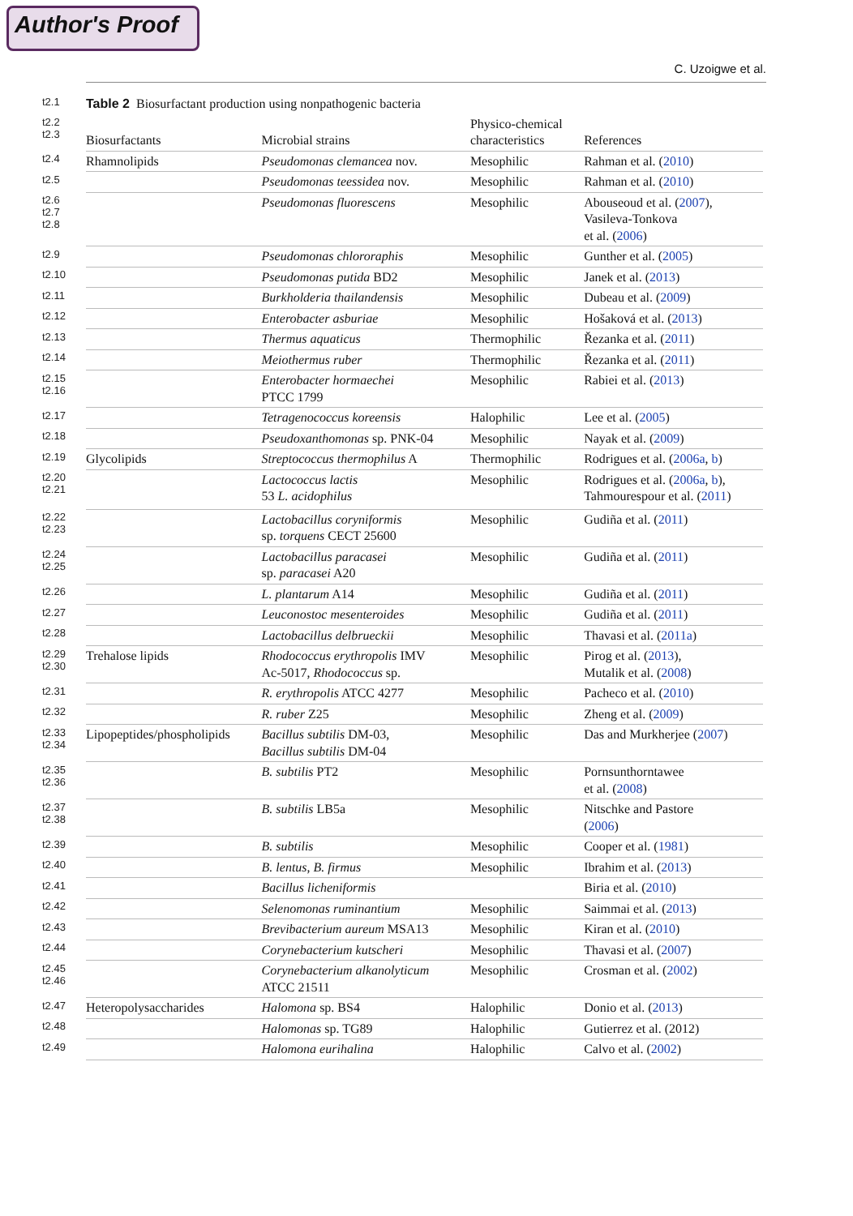Author's Proof
C. Uzoigwe et al.
| t2.1 | Table 2 Biosurfactant production using nonpathogenic bacteria | | | |
| t2.2 t2.3 | Biosurfactants | Microbial strains | Physico-chemical characteristics | References |
| t2.4 | Rhamnolipids | Pseudomonas clemancea nov. | Mesophilic | Rahman et al. ( 2010 ) |
| t2.5 | | Pseudomonas teessidea nov. | Mesophilic | Rahman et al. ( 2010 ) |
| t2.6 t2.7 t2.8 | | Pseudomonas fluorescens | Mesophilic | Abouseoud et al. ( 2007 ), Vasileva-Tonkova et al. ( 2006 ) |
| t2.9 | | Pseudomonas chlororaphis | Mesophilic | Gunther et al. ( 2005 ) |
| t2.10 | | Pseudomonas putida BD2 | Mesophilic | Janek et al. ( 2013 ) |
| t2.11 | | Burkholderia thailandensis | Mesophilic | Dubeau et al. ( 2009 ) |
| t2.12 | | Enterobacter asburiae | Mesophilic | Hošaková et al. ( 2013 ) |
| t2.13 | | Thermus aquaticus | Thermophilic | Řezanka et al. ( 2011 ) |
| t2.14 | | Meiothermus ruber | Thermophilic | Řezanka et al. ( 2011 ) |
| t2.15 t2.16 | | Enterobacter hormaechei PTCC 1799 | Mesophilic | Rabiei et al. ( 2013 ) |
| t2.17 | | Tetragenococcus koreensis | Halophilic | Lee et al. ( 2005 ) |
| t2.18 | | Pseudoxanthomonas sp. PNK-04 | Mesophilic | Nayak et al. ( 2009 ) |
| t2.19 | Glycolipids | Streptococcus thermophilus A | Thermophilic | Rodrigues et al. ( 2006a , b ) |
| t2.20 t2.21 | | Lactococcus lactis 53 L. acidophilus | Mesophilic | Rodrigues et al. ( 2006a , b ), Tahmourespour et al. ( 2011 ) |
| t2.22 t2.23 | | Lactobacillus coryniformis sp. torquens CECT 25600 | Mesophilic | Gudiña et al. ( 2011 ) |
| t2.24 t2.25 | | Lactobacillus paracasei sp. paracasei A20 | Mesophilic | Gudiña et al. ( 2011 ) |
| t2.26 | | L. plantarum A14 | Mesophilic | Gudiña et al. ( 2011 ) |
| t2.27 | | Leuconostoc mesenteroides | Mesophilic | Gudiña et al. ( 2011 ) |
| t2.28 | | Lactobacillus delbrueckii | Mesophilic | Thavasi et al. ( 2011a ) |
| t2.29 t2.30 | Trehalose lipids | Rhodococcus erythropolis IMV Ac-5017, Rhodococcus sp. | Mesophilic | Pirog et al. ( 2013 ), Mutalik et al. ( 2008 ) |
| t2.31 | | R. erythropolis ATCC 4277 | Mesophilic | Pacheco et al. ( 2010 ) |
| t2.32 | | R. ruber Z25 | Mesophilic | Zheng et al. ( 2009 ) |
| t2.33 t2.34 | Lipopeptides/phospholipids | Bacillus subtilis DM-03, Bacillus subtilis DM-04 | Mesophilic | Das and Murkherjee ( 2007 ) |
| t2.35 t2.36 | | B. subtilis PT2 | Mesophilic | Pornsunthorntawee et al. ( 2008 ) |
| t2.37 t2.38 | | B. subtilis LB5a | Mesophilic | Nitschke and Pastore ( 2006 ) |
| t2.39 | | B. subtilis | Mesophilic | Cooper et al. ( 1981 ) |
| t2.40 | | B. lentus , B. firmus | Mesophilic | Ibrahim et al. ( 2013 ) |
| t2.41 | | Bacillus licheniformis | | Biria et al. ( 2010 ) |
| t2.42 | | Selenomonas ruminantium | Mesophilic | Saimmai et al. ( 2013 ) |
| t2.43 | | Brevibacterium aureum MSA13 | Mesophilic | Kiran et al. ( 2010 ) |
| t2.44 | | Corynebacterium kutscheri | Mesophilic | Thavasi et al. ( 2007 ) |
| t2.45 t2.46 | | Corynebacterium alkanolyticum ATCC 21511 | Mesophilic | Crosman et al. ( 2002 ) |
| t2.47 | Heteropolysaccharides | Halomona sp. BS4 | Halophilic | Donio et al. ( 2013 ) |
| t2.48 | | Halomonas sp. TG89 | Halophilic | Gutierrez et al. (2012) |
| t2.49 | | Halomona eurihalina | Halophilic | Calvo et al. ( 2002 ) |